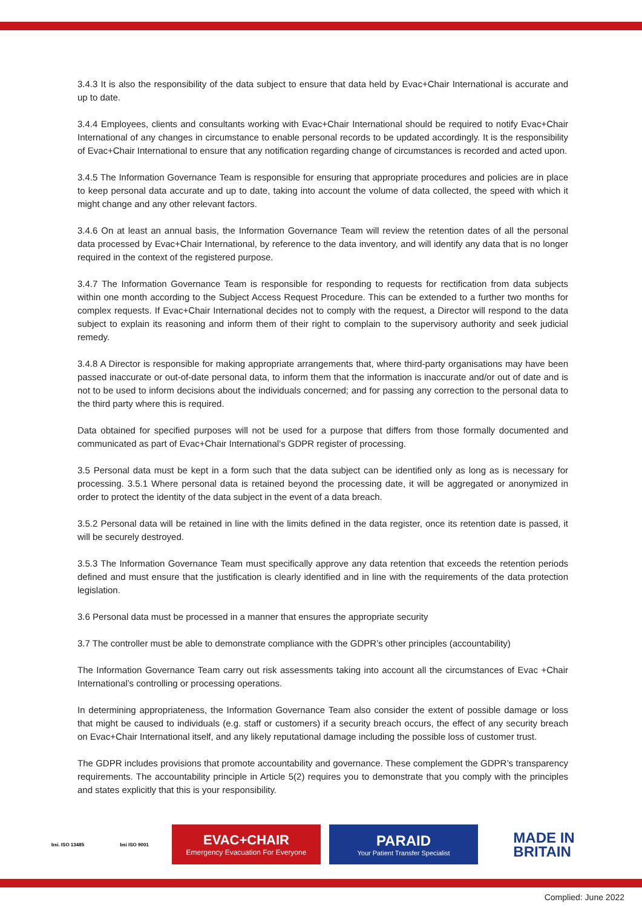3.4.3 It is also the responsibility of the data subject to ensure that data held by Evac+Chair International is accurate and up to date.
3.4.4 Employees, clients and consultants working with Evac+Chair International should be required to notify Evac+Chair International of any changes in circumstance to enable personal records to be updated accordingly. It is the responsibility of Evac+Chair International to ensure that any notification regarding change of circumstances is recorded and acted upon.
3.4.5 The Information Governance Team is responsible for ensuring that appropriate procedures and policies are in place to keep personal data accurate and up to date, taking into account the volume of data collected, the speed with which it might change and any other relevant factors.
3.4.6 On at least an annual basis, the Information Governance Team will review the retention dates of all the personal data processed by Evac+Chair International, by reference to the data inventory, and will identify any data that is no longer required in the context of the registered purpose.
3.4.7 The Information Governance Team is responsible for responding to requests for rectification from data subjects within one month according to the Subject Access Request Procedure. This can be extended to a further two months for complex requests. If Evac+Chair International decides not to comply with the request, a Director will respond to the data subject to explain its reasoning and inform them of their right to complain to the supervisory authority and seek judicial remedy.
3.4.8 A Director is responsible for making appropriate arrangements that, where third-party organisations may have been passed inaccurate or out-of-date personal data, to inform them that the information is inaccurate and/or out of date and is not to be used to inform decisions about the individuals concerned; and for passing any correction to the personal data to the third party where this is required.
Data obtained for specified purposes will not be used for a purpose that differs from those formally documented and communicated as part of Evac+Chair International’s GDPR register of processing.
3.5 Personal data must be kept in a form such that the data subject can be identified only as long as is necessary for processing. 3.5.1 Where personal data is retained beyond the processing date, it will be aggregated or anonymized in order to protect the identity of the data subject in the event of a data breach.
3.5.2 Personal data will be retained in line with the limits defined in the data register, once its retention date is passed, it will be securely destroyed.
3.5.3 The Information Governance Team must specifically approve any data retention that exceeds the retention periods defined and must ensure that the justification is clearly identified and in line with the requirements of the data protection legislation.
3.6 Personal data must be processed in a manner that ensures the appropriate security
3.7 The controller must be able to demonstrate compliance with the GDPR’s other principles (accountability)
The Information Governance Team carry out risk assessments taking into account all the circumstances of Evac +Chair International’s controlling or processing operations.
In determining appropriateness, the Information Governance Team also consider the extent of possible damage or loss that might be caused to individuals (e.g. staff or customers) if a security breach occurs, the effect of any security breach on Evac+Chair International itself, and any likely reputational damage including the possible loss of customer trust.
The GDPR includes provisions that promote accountability and governance. These complement the GDPR’s transparency requirements. The accountability principle in Article 5(2) requires you to demonstrate that you comply with the principles and states explicitly that this is your responsibility.
bsi. ISO 13485 bsi ISO 9001
EVAC+CHAIR
Emergency Evacuation For Everyone
PARAID
Your Patient Transfer Specialist
MADE IN
BRITAIN
Complied: June 2022